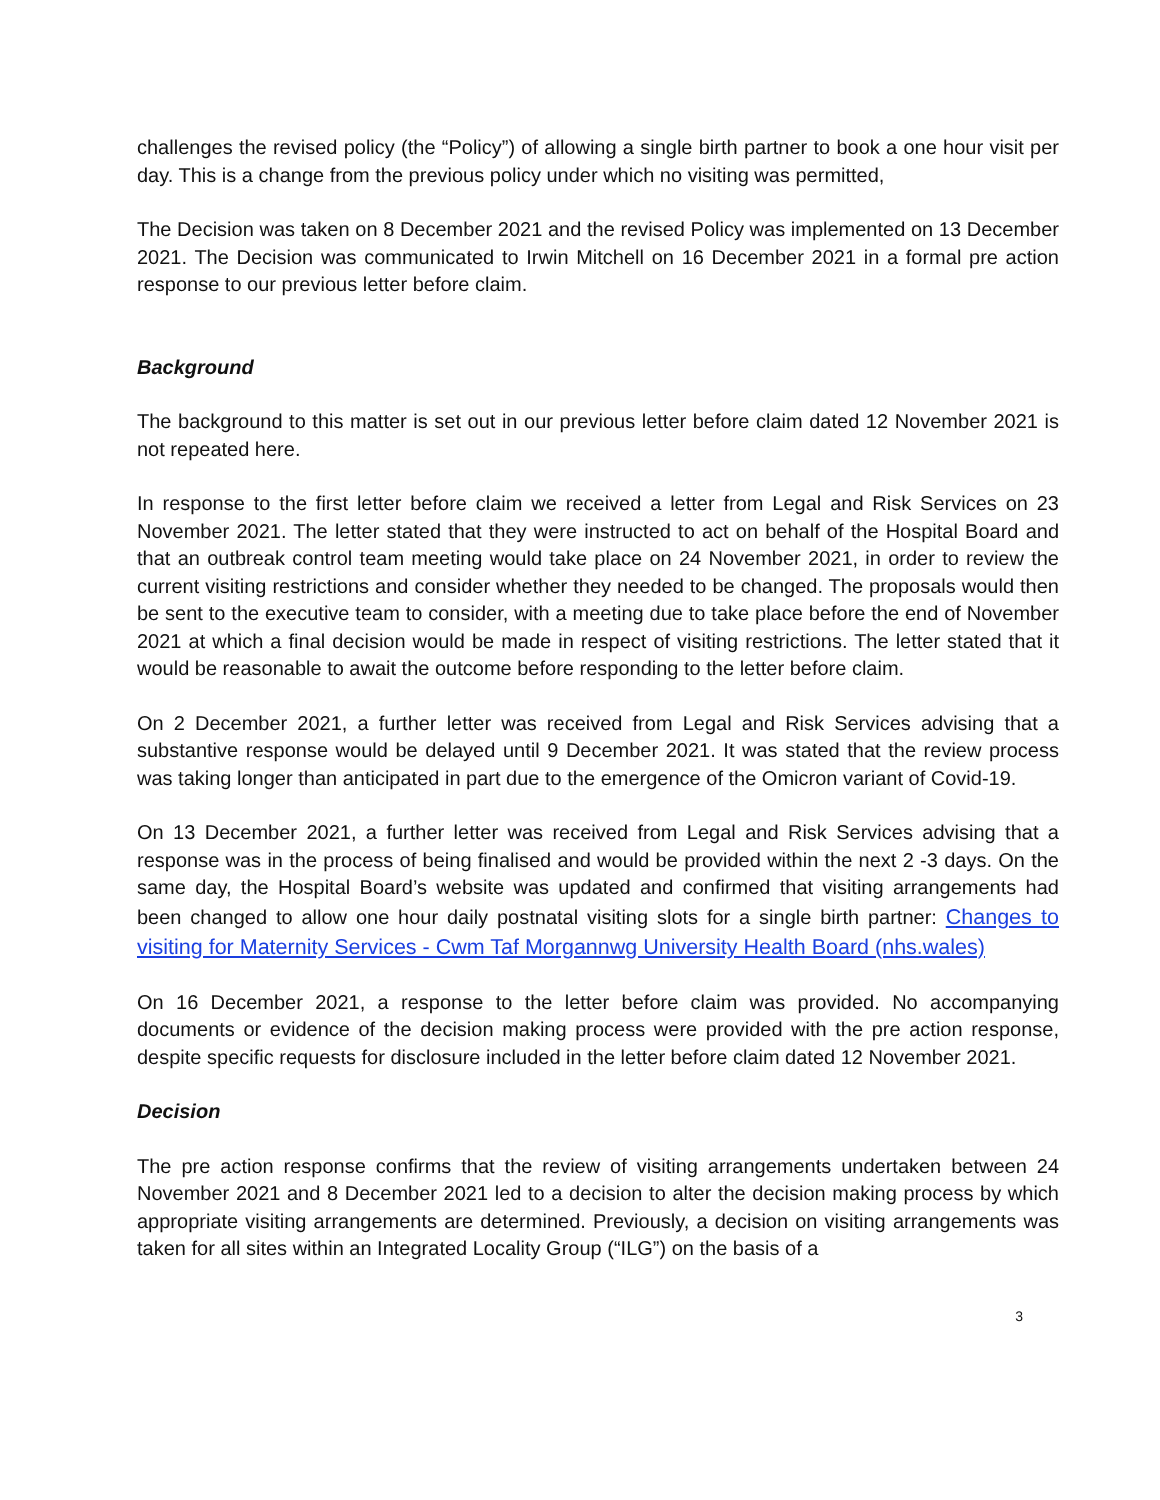challenges the revised policy (the “Policy”) of allowing a single birth partner to book a one hour visit per day. This is a change from the previous policy under which no visiting was permitted,
The Decision was taken on 8 December 2021 and the revised Policy was implemented on 13 December 2021. The Decision was communicated to Irwin Mitchell on 16 December 2021 in a formal pre action response to our previous letter before claim.
Background
The background to this matter is set out in our previous letter before claim dated 12 November 2021 is not repeated here.
In response to the first letter before claim we received a letter from Legal and Risk Services on 23 November 2021. The letter stated that they were instructed to act on behalf of the Hospital Board and that an outbreak control team meeting would take place on 24 November 2021, in order to review the current visiting restrictions and consider whether they needed to be changed. The proposals would then be sent to the executive team to consider, with a meeting due to take place before the end of November 2021 at which a final decision would be made in respect of visiting restrictions. The letter stated that it would be reasonable to await the outcome before responding to the letter before claim.
On 2 December 2021, a further letter was received from Legal and Risk Services advising that a substantive response would be delayed until 9 December 2021. It was stated that the review process was taking longer than anticipated in part due to the emergence of the Omicron variant of Covid-19.
On 13 December 2021, a further letter was received from Legal and Risk Services advising that a response was in the process of being finalised and would be provided within the next 2 -3 days. On the same day, the Hospital Board’s website was updated and confirmed that visiting arrangements had been changed to allow one hour daily postnatal visiting slots for a single birth partner: Changes to visiting for Maternity Services - Cwm Taf Morgannwg University Health Board (nhs.wales)
On 16 December 2021, a response to the letter before claim was provided. No accompanying documents or evidence of the decision making process were provided with the pre action response, despite specific requests for disclosure included in the letter before claim dated 12 November 2021.
Decision
The pre action response confirms that the review of visiting arrangements undertaken between 24 November 2021 and 8 December 2021 led to a decision to alter the decision making process by which appropriate visiting arrangements are determined. Previously, a decision on visiting arrangements was taken for all sites within an Integrated Locality Group (“ILG”) on the basis of a
3